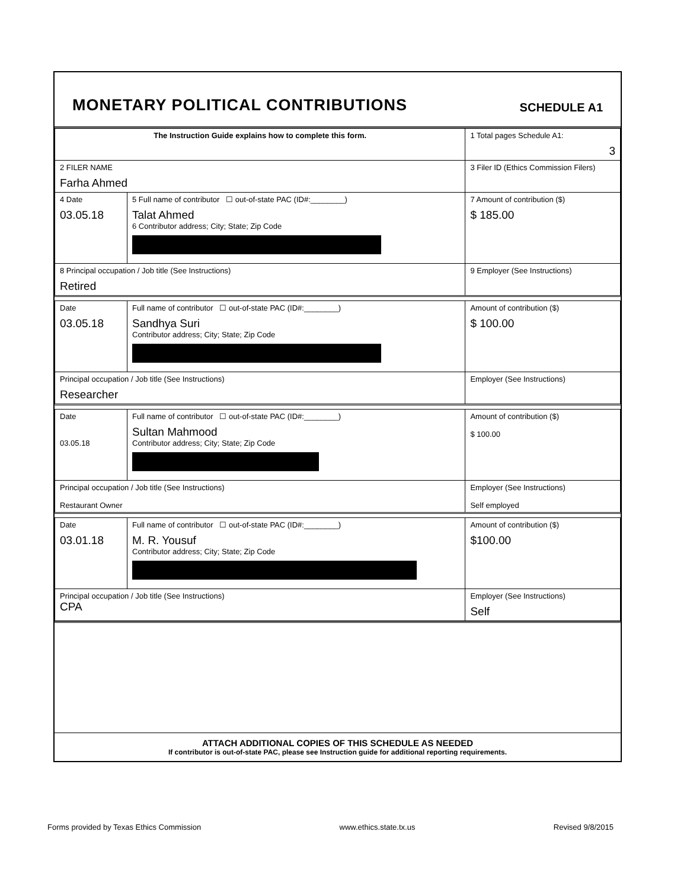MONETARY POLITICAL CONTRIBUTIONS
SCHEDULE A1
| The Instruction Guide explains how to complete this form. | | | 1 Total pages Schedule A1: 3 |
| 2 FILER NAME Farha Ahmed | | | 3 Filer ID (Ethics Commission Filers) |
| 4 Date 03.05.18 | 5 Full name of contributor ☐ out-of-state PAC (ID#:________) Talat Ahmed 6 Contributor address; City; State; Zip Code | | 7 Amount of contribution ($) $ 185.00 |
| 8 Principal occupation / Job title (See Instructions) Retired | | 9 Employer (See Instructions) | |
| Date 03.05.18 | Full name of contributor ☐ out-of-state PAC (ID#:________) Sandhya Suri Contributor address; City; State; Zip Code | | Amount of contribution ($) $ 100.00 |
| Principal occupation / Job title (See Instructions) Researcher | | Employer (See Instructions) | |
| Date 03.05.18 | Full name of contributor ☐ out-of-state PAC (ID#:________) Sultan Mahmood Contributor address; City; State; Zip Code | | Amount of contribution ($) $ 100.00 |
| Principal occupation / Job title (See Instructions) Restaurant Owner | | Employer (See Instructions) Self employed | |
| Date 03.01.18 | Full name of contributor ☐ out-of-state PAC (ID#:________) M. R. Yousuf Contributor address; City; State; Zip Code | | Amount of contribution ($) $100.00 |
| Principal occupation / Job title (See Instructions) CPA | | Employer (See Instructions) Self | |
ATTACH ADDITIONAL COPIES OF THIS SCHEDULE AS NEEDED
If contributor is out-of-state PAC, please see Instruction guide for additional reporting requirements.
Forms provided by Texas Ethics Commission www.ethics.state.tx.us Revised 9/8/2015